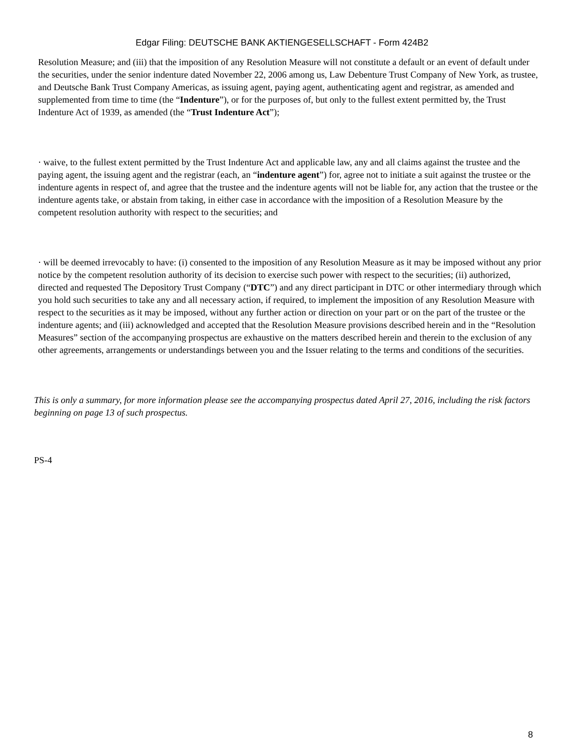Edgar Filing: DEUTSCHE BANK AKTIENGESELLSCHAFT - Form 424B2
Resolution Measure; and (iii) that the imposition of any Resolution Measure will not constitute a default or an event of default under the securities, under the senior indenture dated November 22, 2006 among us, Law Debenture Trust Company of New York, as trustee, and Deutsche Bank Trust Company Americas, as issuing agent, paying agent, authenticating agent and registrar, as amended and supplemented from time to time (the “Indenture”), or for the purposes of, but only to the fullest extent permitted by, the Trust Indenture Act of 1939, as amended (the “Trust Indenture Act”);
· waive, to the fullest extent permitted by the Trust Indenture Act and applicable law, any and all claims against the trustee and the paying agent, the issuing agent and the registrar (each, an “indenture agent”) for, agree not to initiate a suit against the trustee or the indenture agents in respect of, and agree that the trustee and the indenture agents will not be liable for, any action that the trustee or the indenture agents take, or abstain from taking, in either case in accordance with the imposition of a Resolution Measure by the competent resolution authority with respect to the securities; and
· will be deemed irrevocably to have: (i) consented to the imposition of any Resolution Measure as it may be imposed without any prior notice by the competent resolution authority of its decision to exercise such power with respect to the securities; (ii) authorized, directed and requested The Depository Trust Company (“DTC”) and any direct participant in DTC or other intermediary through which you hold such securities to take any and all necessary action, if required, to implement the imposition of any Resolution Measure with respect to the securities as it may be imposed, without any further action or direction on your part or on the part of the trustee or the indenture agents; and (iii) acknowledged and accepted that the Resolution Measure provisions described herein and in the “Resolution Measures” section of the accompanying prospectus are exhaustive on the matters described herein and therein to the exclusion of any other agreements, arrangements or understandings between you and the Issuer relating to the terms and conditions of the securities.
This is only a summary, for more information please see the accompanying prospectus dated April 27, 2016, including the risk factors beginning on page 13 of such prospectus.
PS-4
8